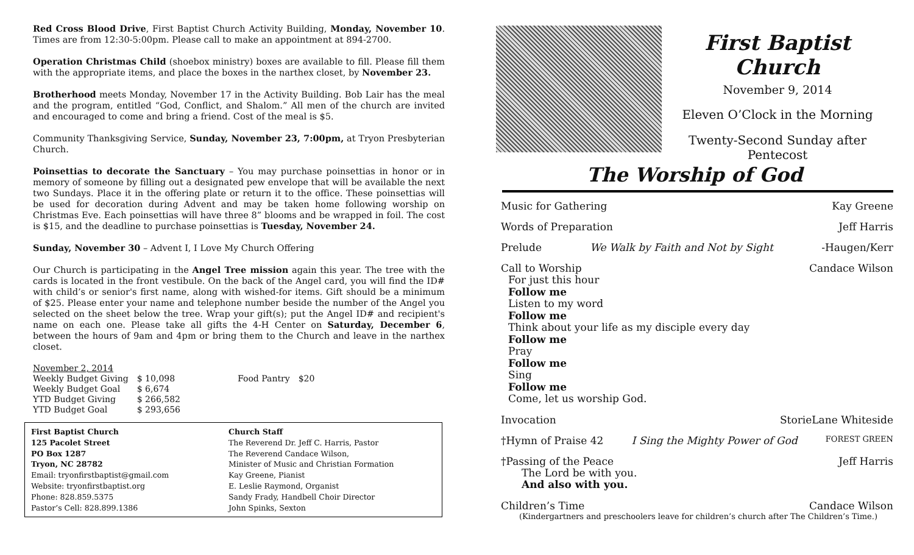Red Cross Blood Drive, First Baptist Church Activity Building, Monday, November 10. Times are from 12:30-5:00pm. Please call to make an appointment at 894-2700.
Operation Christmas Child (shoebox ministry) boxes are available to fill. Please fill them with the appropriate items, and place the boxes in the narthex closet, by November 23.
Brotherhood meets Monday, November 17 in the Activity Building. Bob Lair has the meal and the program, entitled “God, Conflict, and Shalom.” All men of the church are invited and encouraged to come and bring a friend. Cost of the meal is $5.
Community Thanksgiving Service, Sunday, November 23, 7:00pm, at Tryon Presbyterian Church.
Poinsettias to decorate the Sanctuary – You may purchase poinsettias in honor or in memory of someone by filling out a designated pew envelope that will be available the next two Sundays. Place it in the offering plate or return it to the office. These poinsettias will be used for decoration during Advent and may be taken home following worship on Christmas Eve. Each poinsettias will have three 8” blooms and be wrapped in foil. The cost is $15, and the deadline to purchase poinsettias is Tuesday, November 24.
Sunday, November 30 – Advent I, I Love My Church Offering
Our Church is participating in the Angel Tree mission again this year. The tree with the cards is located in the front vestibule. On the back of the Angel card, you will find the ID# with child’s or senior's first name, along with wished-for items. Gift should be a minimum of $25. Please enter your name and telephone number beside the number of the Angel you selected on the sheet below the tree. Wrap your gift(s); put the Angel ID# and recipient's name on each one. Please take all gifts the 4-H Center on Saturday, December 6, between the hours of 9am and 4pm or bring them to the Church and leave in the narthex closet.
| November 2, 2014 | | | |
| Weekly Budget Giving | $ 10,098 | Food Pantry | $20 |
| Weekly Budget Goal | $ 6,674 | | |
| YTD Budget Giving | $ 266,582 | | |
| YTD Budget Goal | $ 293,656 | | |
First Baptist Church
125 Pacolet Street
PO Box 1287
Tryon, NC 28782
Email: tryonfirstbaptist@gmail.com
Website: tryonfirstbaptist.org
Phone: 828.859.5375
Pastor’s Cell: 828.899.1386
Church Staff
The Reverend Dr. Jeff C. Harris, Pastor
The Reverend Candace Wilson,
Minister of Music and Christian Formation
Kay Greene, Pianist
E. Leslie Raymond, Organist
Sandy Frady, Handbell Choir Director
John Spinks, Sexton
First Baptist Church
November 9, 2014
Eleven O’Clock in the Morning
Twenty-Second Sunday after Pentecost
The Worship of God
Music for Gathering Kay Greene
Words of Preparation Jeff Harris
Prelude We Walk by Faith and Not by Sight -Haugen/Kerr
Call to Worship Candace Wilson
For just this hour
Follow me
Listen to my word
Follow me
Think about your life as my disciple every day
Follow me
Pray
Follow me
Sing
Follow me
Come, let us worship God.
Invocation StorieLane Whiteside
†Hymn of Praise 42 I Sing the Mighty Power of God FOREST GREEN
†Passing of the Peace Jeff Harris
The Lord be with you.
And also with you.
Children’s Time Candace Wilson
(Kindergartners and preschoolers leave for children’s church after The Children’s Time.)